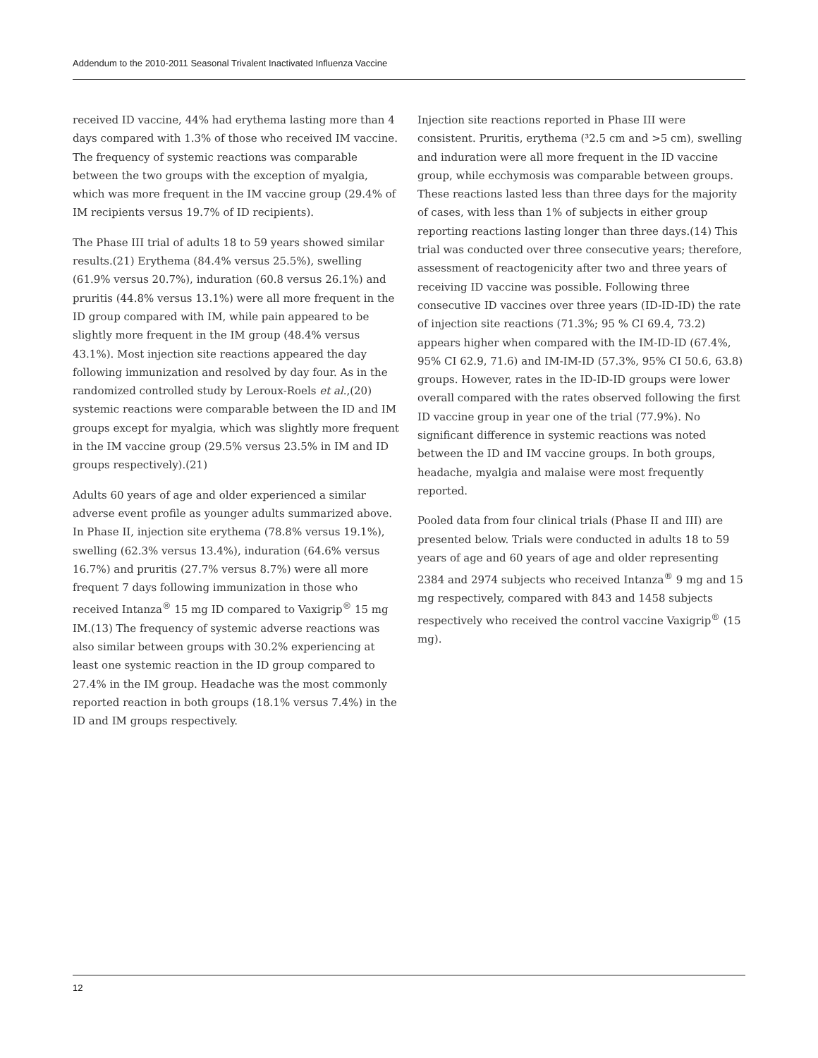Addendum to the 2010-2011 Seasonal Trivalent Inactivated Influenza Vaccine
received ID vaccine, 44% had erythema lasting more than 4 days compared with 1.3% of those who received IM vaccine. The frequency of systemic reactions was comparable between the two groups with the exception of myalgia, which was more frequent in the IM vaccine group (29.4% of IM recipients versus 19.7% of ID recipients).
The Phase III trial of adults 18 to 59 years showed similar results.(21) Erythema (84.4% versus 25.5%), swelling (61.9% versus 20.7%), induration (60.8 versus 26.1%) and pruritis (44.8% versus 13.1%) were all more frequent in the ID group compared with IM, while pain appeared to be slightly more frequent in the IM group (48.4% versus 43.1%). Most injection site reactions appeared the day following immunization and resolved by day four. As in the randomized controlled study by Leroux-Roels et al.,(20) systemic reactions were comparable between the ID and IM groups except for myalgia, which was slightly more frequent in the IM vaccine group (29.5% versus 23.5% in IM and ID groups respectively).(21)
Adults 60 years of age and older experienced a similar adverse event profile as younger adults summarized above. In Phase II, injection site erythema (78.8% versus 19.1%), swelling (62.3% versus 13.4%), induration (64.6% versus 16.7%) and pruritis (27.7% versus 8.7%) were all more frequent 7 days following immunization in those who received Intanza<sup>®</sup> 15 mg ID compared to Vaxigrip<sup>®</sup> 15 mg IM.(13) The frequency of systemic adverse reactions was also similar between groups with 30.2% experiencing at least one systemic reaction in the ID group compared to 27.4% in the IM group. Headache was the most commonly reported reaction in both groups (18.1% versus 7.4%) in the ID and IM groups respectively.
Injection site reactions reported in Phase III were consistent. Pruritis, erythema (³2.5 cm and >5 cm), swelling and induration were all more frequent in the ID vaccine group, while ecchymosis was comparable between groups. These reactions lasted less than three days for the majority of cases, with less than 1% of subjects in either group reporting reactions lasting longer than three days.(14) This trial was conducted over three consecutive years; therefore, assessment of reactogenicity after two and three years of receiving ID vaccine was possible. Following three consecutive ID vaccines over three years (ID-ID-ID) the rate of injection site reactions (71.3%; 95 % CI 69.4, 73.2) appears higher when compared with the IM-ID-ID (67.4%, 95% CI 62.9, 71.6) and IM-IM-ID (57.3%, 95% CI 50.6, 63.8) groups. However, rates in the ID-ID-ID groups were lower overall compared with the rates observed following the first ID vaccine group in year one of the trial (77.9%). No significant difference in systemic reactions was noted between the ID and IM vaccine groups. In both groups, headache, myalgia and malaise were most frequently reported.
Pooled data from four clinical trials (Phase II and III) are presented below. Trials were conducted in adults 18 to 59 years of age and 60 years of age and older representing 2384 and 2974 subjects who received Intanza<sup>®</sup> 9 mg and 15 mg respectively, compared with 843 and 1458 subjects respectively who received the control vaccine Vaxigrip<sup>®</sup> (15 mg).
12